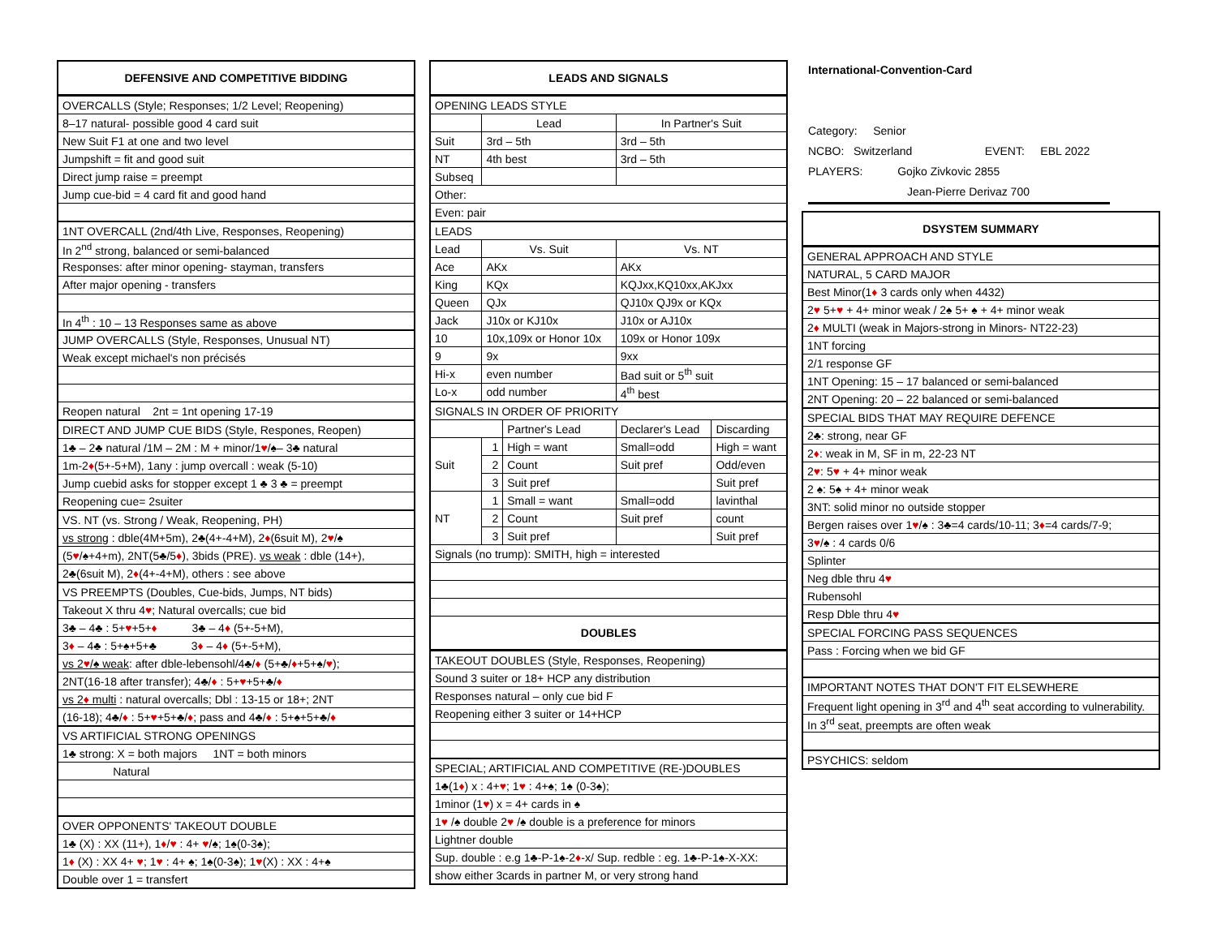| DEFENSIVE AND COMPETITIVE BIDDING |
| --- |
| OVERCALLS (Style; Responses; 1/2 Level; Reopening) |
| 8–17 natural- possible good 4 card suit |
| New Suit F1 at one and two level |
| Jumpshift = fit and good suit |
| Direct jump raise = preempt |
| Jump cue-bid = 4 card fit and good hand |
| 1NT OVERCALL (2nd/4th Live, Responses, Reopening) |
| In 2<sup>nd</sup> strong, balanced or semi-balanced |
| Responses: after minor opening- stayman, transfers |
| After major opening - transfers |
| In 4<sup>th</sup> : 10 – 13 Responses same as above |
| JUMP OVERCALLS (Style, Responses, Unusual NT) |
| Weak except michael's non précisés |
| Reopen natural 2nt = 1nt opening 17-19 |
| DIRECT AND JUMP CUE BIDS (Style, Respones, Reopen) |
| 1♣ – 2♣ natural /1M – 2M : M + minor/1 ♥ /♠– 3♣ natural |
| 1m-2 ♦ (5+-5+M), 1any : jump overcall : weak (5-10) |
| Jump cuebid asks for stopper except 1 ♣ 3 ♣ = preempt |
| Reopening cue= 2suiter |
| VS. NT (vs. Strong / Weak, Reopening, PH) |
| vs strong : dble(4M+5m), 2♣(4+-4+M), 2 ♦ (6suit M), 2 ♥ /♠ |
| (5 ♥ /♠+4+m), 2NT(5♣/5 ♦ ), 3bids (PRE). vs weak : dble (14+), |
| 2♣(6suit M), 2 ♦ (4+-4+M), others : see above |
| VS PREEMPTS (Doubles, Cue-bids, Jumps, NT bids) |
| Takeout X thru 4 ♥ ; Natural overcalls; cue bid |
| 3♣ – 4♣ : 5+ ♥ +5+ ♦ 3♣ – 4 ♦ (5+-5+M), |
| 3 ♦ – 4♣ : 5+♠+5+♣ 3 ♦ – 4 ♦ (5+-5+M), |
| vs 2 ♥ /♠ weak : after dble-lebensohl/4♣/ ♦ (5+♣/ ♦ +5+♠/ ♥ ); |
| 2NT(16-18 after transfer); 4♣/ ♦ : 5+ ♥ +5+♣/ ♦ |
| vs 2 ♦ multi : natural overcalls; Dbl : 13-15 or 18+; 2NT |
| (16-18); 4♣/ ♦ : 5+ ♥ +5+♣/ ♦ ; pass and 4♣/ ♦ : 5+♠+5+♣/ ♦ |
| VS ARTIFICIAL STRONG OPENINGS |
| 1♣ strong: X = both majors 1NT = both minors |
| Natural |
| OVER OPPONENTS' TAKEOUT DOUBLE |
| 1♣ (X) : XX (11+), 1 ♦ / ♥ : 4+ ♥ /♠; 1♠(0-3♠); |
| 1 ♦ (X) : XX 4+ ♥ ; 1 ♥ : 4+ ♠; 1♠(0-3♠); 1 ♥ (X) : XX : 4+♠ |
| Double over 1 = transfert |
| LEADS AND SIGNALS | | | | |
| --- | --- | --- | --- | --- |
| OPENING LEADS STYLE | | | | |
| | Lead | | In Partner's Suit | |
| Suit | 3rd – 5th | | 3rd – 5th | |
| NT | 4th best | | 3rd – 5th | |
| Subseq | | | | |
| Other: | | | | |
| Even: pair | | | | |
| LEADS | | | | |
| Lead | Vs. Suit | | Vs. NT | |
| Ace | AKx | | AKx | |
| King | KQx | | KQJxx,KQ10xx,AKJxx | |
| Queen | QJx | | QJ10x QJ9x or KQx | |
| Jack | J10x or KJ10x | | J10x or AJ10x | |
| 10 | 10x,109x or Honor 10x | | 109x or Honor 109x | |
| 9 | 9x | | 9xx | |
| Hi-x | even number | | Bad suit or 5<sup>th</sup> suit | |
| Lo-x | odd number | | 4<sup>th</sup> best | |
| SIGNALS IN ORDER OF PRIORITY | | | | |
| | | Partner's Lead | Declarer's Lead | Discarding |
| Suit | 1 | High = want | Small=odd | High = want |
| | 2 | Count | Suit pref | Odd/even |
| | 3 | Suit pref | | Suit pref |
| NT | 1 | Small = want | Small=odd | lavinthal |
| | 2 | Count | Suit pref | count |
| | 3 | Suit pref | | Suit pref |
| Signals (no trump): SMITH, high = interested | | | | |
| DOUBLES | | | | |
| TAKEOUT DOUBLES (Style, Responses, Reopening) | | | | |
| Sound 3 suiter or 18+ HCP any distribution | | | | |
| Responses natural – only cue bid F | | | | |
| Reopening either 3 suiter or 14+HCP | | | | |
| SPECIAL; ARTIFICIAL AND COMPETITIVE (RE-)DOUBLES | | | | |
| 1♣(1 ♦ ) x : 4+ ♥ ; 1 ♥ : 4+♠; 1♠ (0-3♠); | | | | |
| 1minor (1 ♥ ) x = 4+ cards in ♠ | | | | |
| 1 ♥ /♠ double 2 ♥ /♠ double is a preference for minors | | | | |
| Lightner double | | | | |
| Sup. double : e.g 1♣-P-1♠-2 ♦ -x/ Sup. redble : eg. 1♣-P-1♠-X-XX: | | | | |
| show either 3cards in partner M, or very strong hand | | | | |
International-Convention-Card
Category: Senior
NCBO: Switzerland EVENT: EBL 2022
PLAYERS: Gojko Zivkovic 2855
Jean-Pierre Derivaz 700
| DSYSTEM SUMMARY |
| --- |
| GENERAL APPROACH AND STYLE |
| NATURAL, 5 CARD MAJOR |
| Best Minor(1 ♦ 3 cards only when 4432) |
| 2 ♥ 5+ ♥ + 4+ minor weak / 2♠ 5+ ♠ + 4+ minor weak |
| 2 ♦ MULTI (weak in Majors-strong in Minors- NT22-23) |
| 1NT forcing |
| 2/1 response GF |
| 1NT Opening: 15 – 17 balanced or semi-balanced |
| 2NT Opening: 20 – 22 balanced or semi-balanced |
| SPECIAL BIDS THAT MAY REQUIRE DEFENCE |
| 2♣: strong, near GF |
| 2 ♦ : weak in M, SF in m, 22-23 NT |
| 2 ♥ : 5 ♥ + 4+ minor weak |
| 2 ♠: 5♠ + 4+ minor weak |
| 3NT: solid minor no outside stopper |
| Bergen raises over 1 ♥ /♠ : 3♣=4 cards/10-11; 3 ♦ =4 cards/7-9; |
| 3 ♥ /♠ : 4 cards 0/6 |
| Splinter |
| Neg dble thru 4 ♥ |
| Rubensohl |
| Resp Dble thru 4 ♥ |
| SPECIAL FORCING PASS SEQUENCES |
| Pass : Forcing when we bid GF |
| IMPORTANT NOTES THAT DON'T FIT ELSEWHERE |
| Frequent light opening in 3<sup>rd</sup> and 4<sup>th</sup> seat according to vulnerability. |
| In 3<sup>rd</sup> seat, preempts are often weak |
| PSYCHICS: seldom |